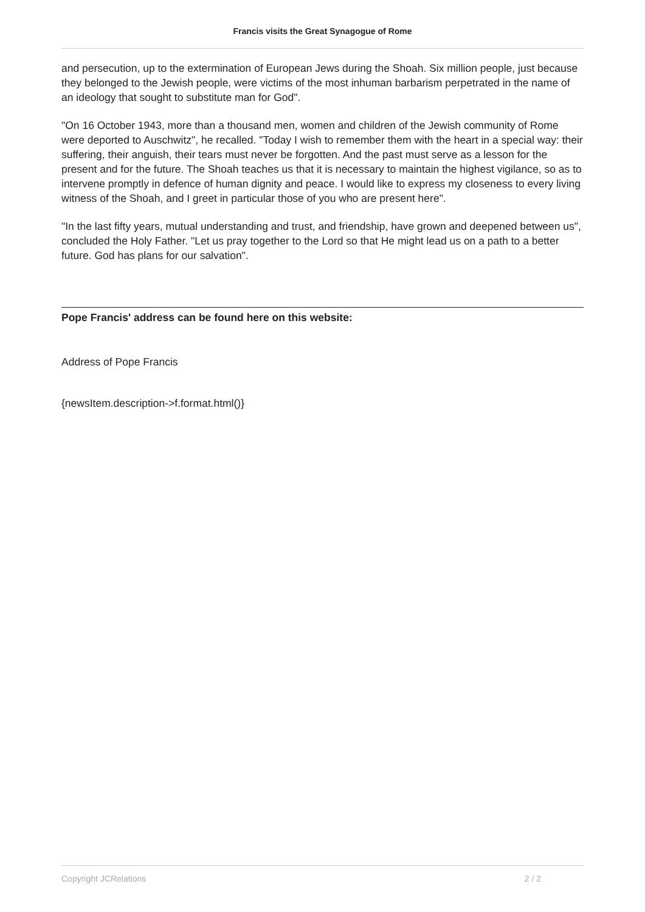Francis visits the Great Synagogue of Rome
and persecution, up to the extermination of European Jews during the Shoah. Six million people, just because they belonged to the Jewish people, were victims of the most inhuman barbarism perpetrated in the name of an ideology that sought to substitute man for God".
"On 16 October 1943, more than a thousand men, women and children of the Jewish community of Rome were deported to Auschwitz", he recalled. "Today I wish to remember them with the heart in a special way: their suffering, their anguish, their tears must never be forgotten. And the past must serve as a lesson for the present and for the future. The Shoah teaches us that it is necessary to maintain the highest vigilance, so as to intervene promptly in defence of human dignity and peace. I would like to express my closeness to every living witness of the Shoah, and I greet in particular those of you who are present here".
"In the last fifty years, mutual understanding and trust, and friendship, have grown and deepened between us", concluded the Holy Father. "Let us pray together to the Lord so that He might lead us on a path to a better future. God has plans for our salvation".
Pope Francis' address can be found here on this website:
Address of Pope Francis
{newsItem.description->f.format.html()}
Copyright JCRelations 2 / 2